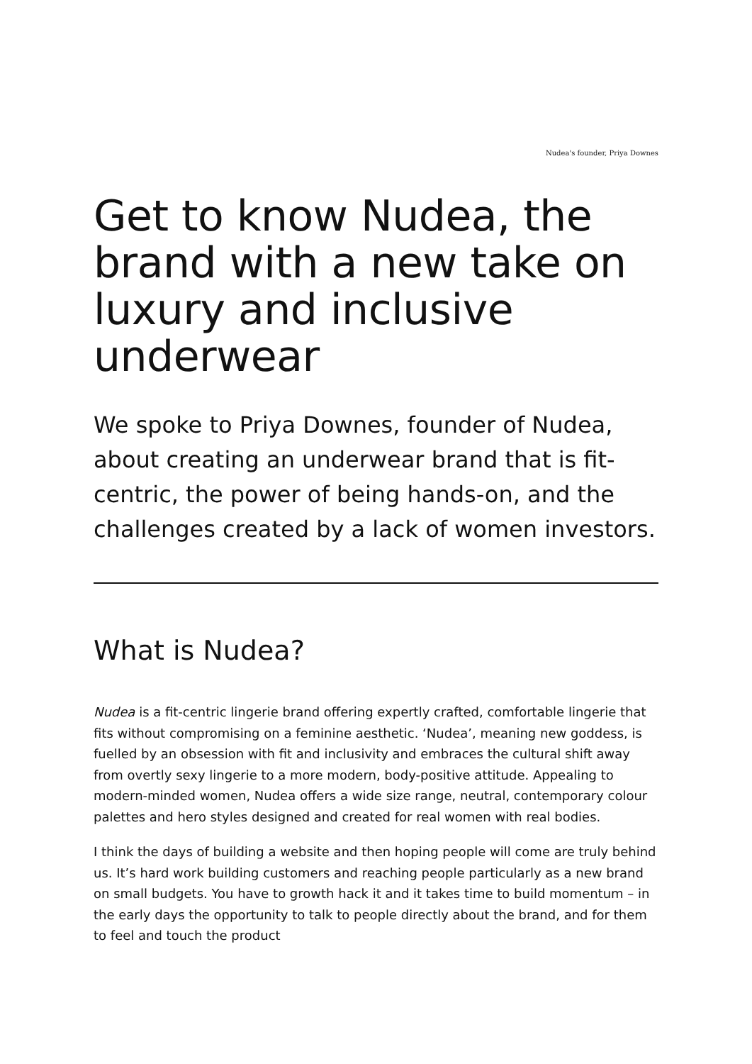Nudea's founder, Priya Downes
Get to know Nudea, the brand with a new take on luxury and inclusive underwear
We spoke to Priya Downes, founder of Nudea, about creating an underwear brand that is fit-centric, the power of being hands-on, and the challenges created by a lack of women investors.
What is Nudea?
Nudea is a fit-centric lingerie brand offering expertly crafted, comfortable lingerie that fits without compromising on a feminine aesthetic. ‘Nudea’, meaning new goddess, is fuelled by an obsession with fit and inclusivity and embraces the cultural shift away from overtly sexy lingerie to a more modern, body-positive attitude. Appealing to modern-minded women, Nudea offers a wide size range, neutral, contemporary colour palettes and hero styles designed and created for real women with real bodies.
I think the days of building a website and then hoping people will come are truly behind us. It’s hard work building customers and reaching people particularly as a new brand on small budgets. You have to growth hack it and it takes time to build momentum – in the early days the opportunity to talk to people directly about the brand, and for them to feel and touch the product